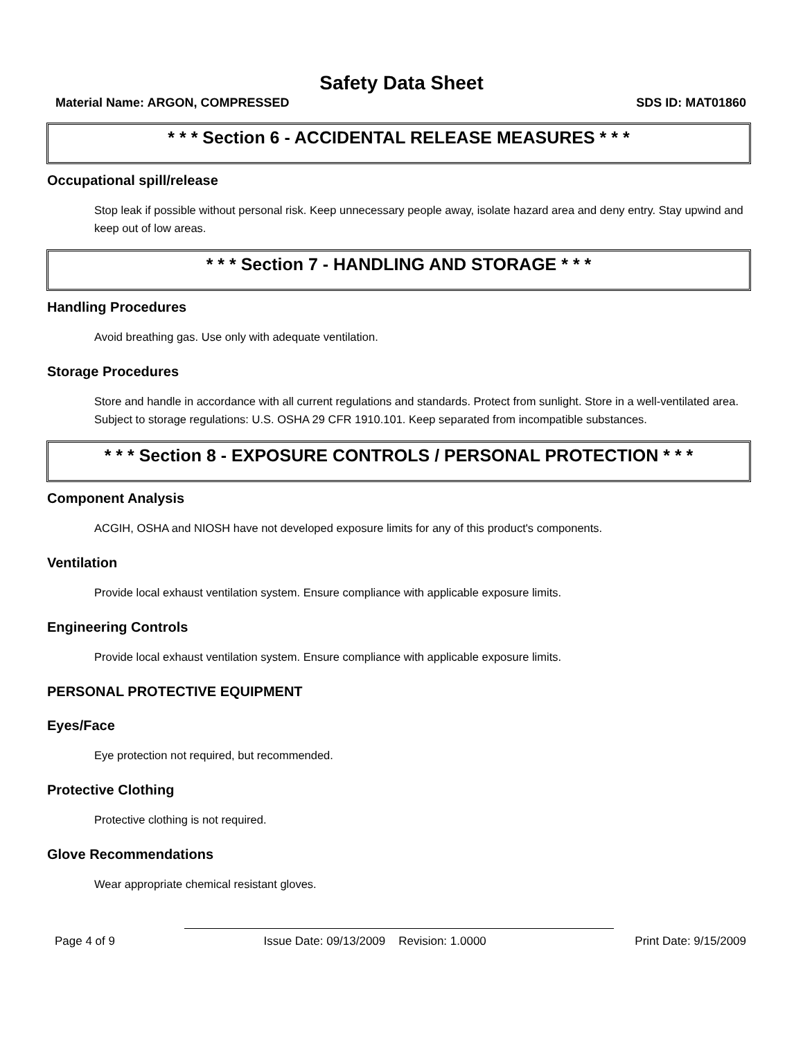Safety Data Sheet
Material Name: ARGON, COMPRESSED SDS ID: MAT01860
* * * Section 6 - ACCIDENTAL RELEASE MEASURES * * *
Occupational spill/release
Stop leak if possible without personal risk. Keep unnecessary people away, isolate hazard area and deny entry. Stay upwind and keep out of low areas.
* * * Section 7 - HANDLING AND STORAGE * * *
Handling Procedures
Avoid breathing gas. Use only with adequate ventilation.
Storage Procedures
Store and handle in accordance with all current regulations and standards. Protect from sunlight. Store in a well-ventilated area. Subject to storage regulations: U.S. OSHA 29 CFR 1910.101. Keep separated from incompatible substances.
* * * Section 8 - EXPOSURE CONTROLS / PERSONAL PROTECTION * * *
Component Analysis
ACGIH, OSHA and NIOSH have not developed exposure limits for any of this product's components.
Ventilation
Provide local exhaust ventilation system. Ensure compliance with applicable exposure limits.
Engineering Controls
Provide local exhaust ventilation system. Ensure compliance with applicable exposure limits.
PERSONAL PROTECTIVE EQUIPMENT
Eyes/Face
Eye protection not required, but recommended.
Protective Clothing
Protective clothing is not required.
Glove Recommendations
Wear appropriate chemical resistant gloves.
Page 4 of 9 Issue Date: 09/13/2009 Revision: 1.0000 Print Date: 9/15/2009